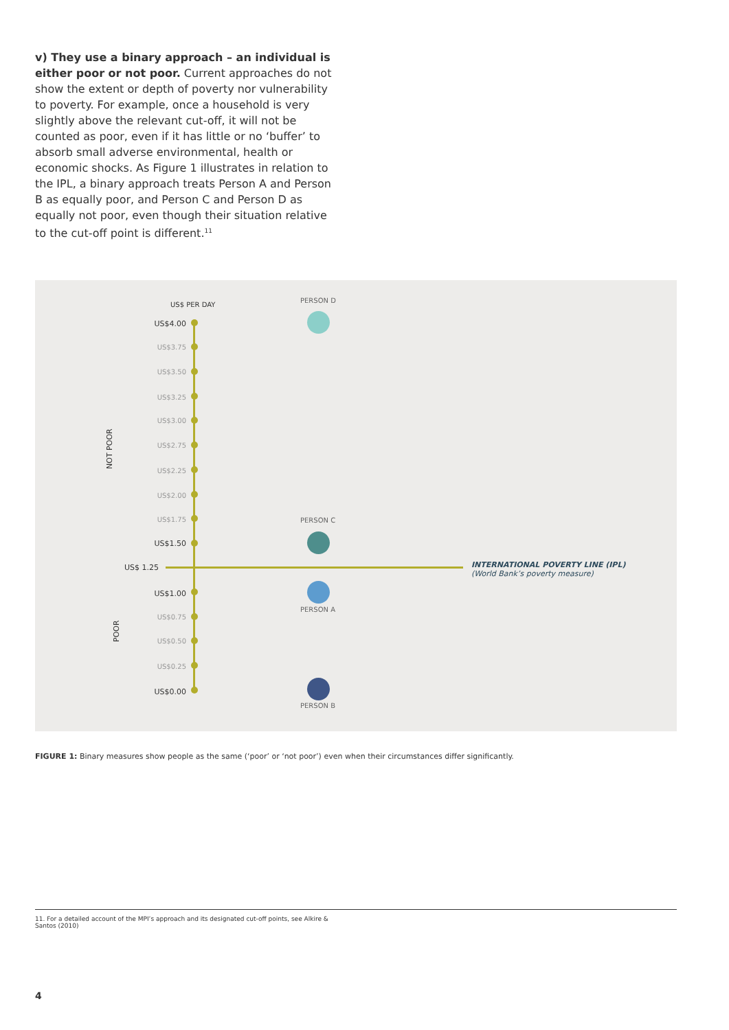v) They use a binary approach – an individual is either poor or not poor. Current approaches do not show the extent or depth of poverty nor vulnerability to poverty. For example, once a household is very slightly above the relevant cut-off, it will not be counted as poor, even if it has little or no ‘buffer’ to absorb small adverse environmental, health or economic shocks. As Figure 1 illustrates in relation to the IPL, a binary approach treats Person A and Person B as equally poor, and Person C and Person D as equally not poor, even though their situation relative to the cut-off point is different.<sup>11</sup>
US$ PER DAY
US$4.00
US$3.75
US$3.50
US$3.25
US$3.00
US$2.75
US$2.25
US$2.00
US$1.75
US$1.50
US$ 1.25
US$1.00
US$0.75
US$0.50
US$0.25
US$0.00
NOT POOR
POOR
PERSON D
PERSON C
PERSON A
PERSON B
INTERNATIONAL POVERTY LINE (IPL)
(World Bank’s poverty measure)
FIGURE 1: Binary measures show people as the same (‘poor’ or ‘not poor’) even when their circumstances differ significantly.
11. For a detailed account of the MPI’s approach and its designated cut-off points, see Alkire &
Santos (2010)
4